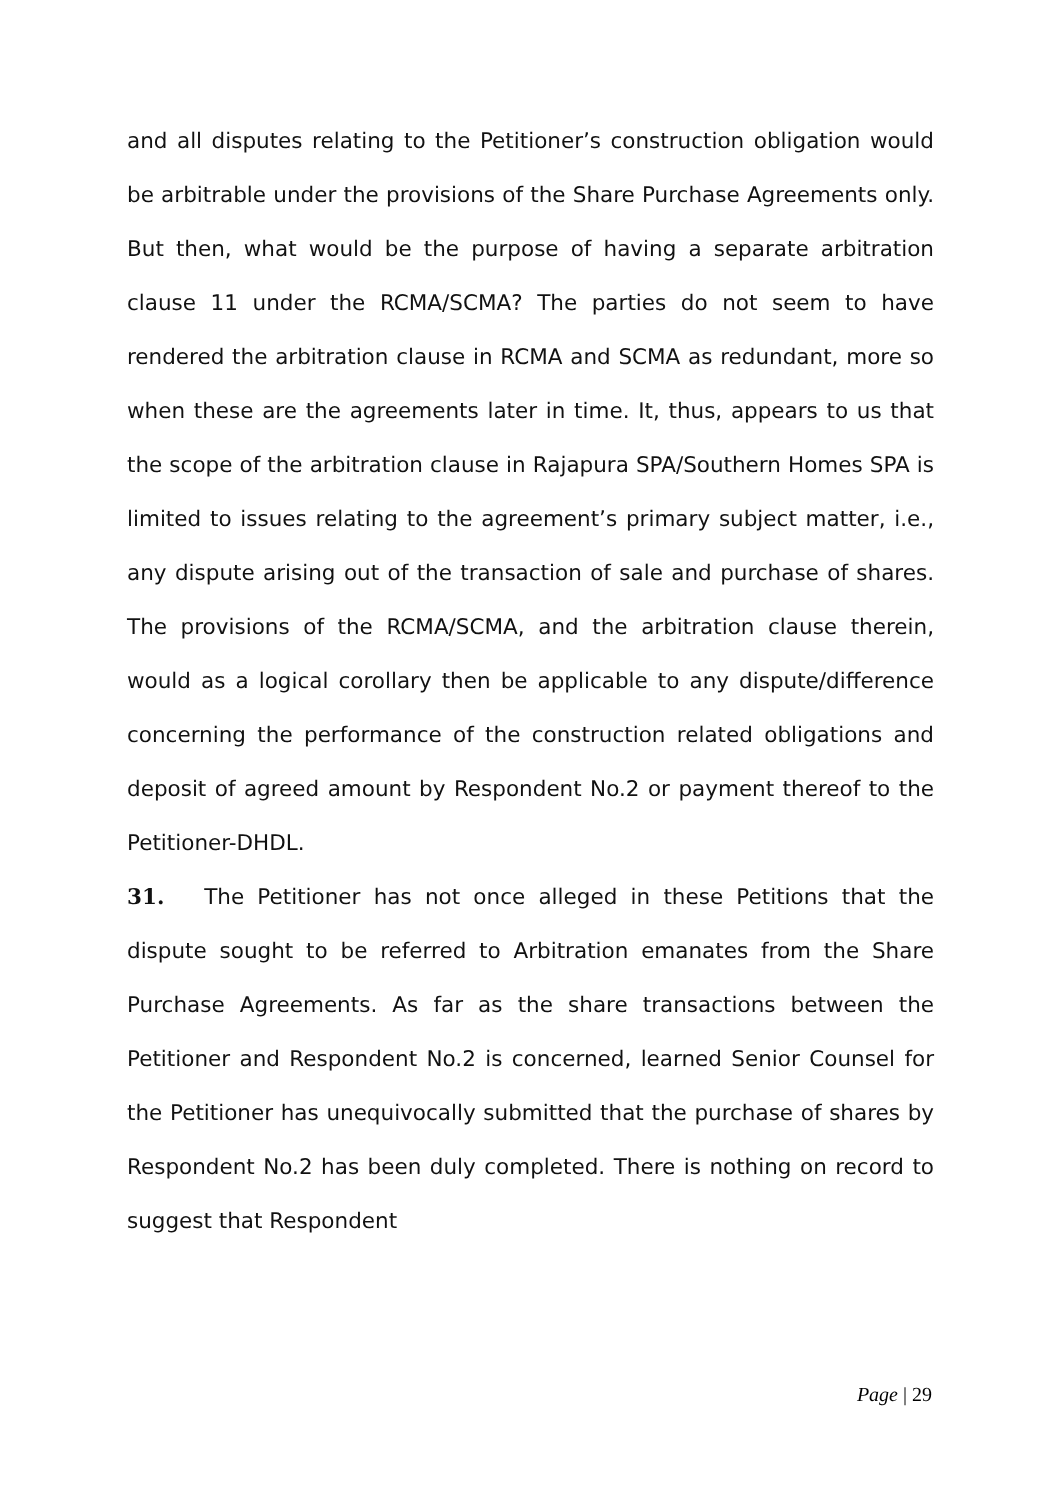and all disputes relating to the Petitioner’s construction obligation would be arbitrable under the provisions of the Share Purchase Agreements only. But then, what would be the purpose of having a separate arbitration clause 11 under the RCMA/SCMA? The parties do not seem to have rendered the arbitration clause in RCMA and SCMA as redundant, more so when these are the agreements later in time. It, thus, appears to us that the scope of the arbitration clause in Rajapura SPA/Southern Homes SPA is limited to issues relating to the agreement’s primary subject matter, i.e., any dispute arising out of the transaction of sale and purchase of shares. The provisions of the RCMA/SCMA, and the arbitration clause therein, would as a logical corollary then be applicable to any dispute/difference concerning the performance of the construction related obligations and deposit of agreed amount by Respondent No.2 or payment thereof to the Petitioner-DHDL.
31. The Petitioner has not once alleged in these Petitions that the dispute sought to be referred to Arbitration emanates from the Share Purchase Agreements. As far as the share transactions between the Petitioner and Respondent No.2 is concerned, learned Senior Counsel for the Petitioner has unequivocally submitted that the purchase of shares by Respondent No.2 has been duly completed. There is nothing on record to suggest that Respondent
Page | 29